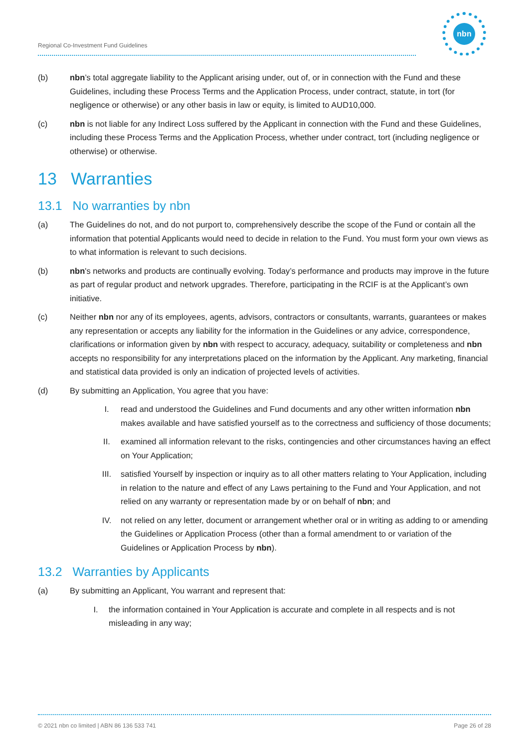Regional Co-Investment Fund Guidelines
nbn
(b) nbn’s total aggregate liability to the Applicant arising under, out of, or in connection with the Fund and these Guidelines, including these Process Terms and the Application Process, under contract, statute, in tort (for negligence or otherwise) or any other basis in law or equity, is limited to AUD10,000.
(c) nbn is not liable for any Indirect Loss suffered by the Applicant in connection with the Fund and these Guidelines, including these Process Terms and the Application Process, whether under contract, tort (including negligence or otherwise) or otherwise.
13 Warranties
13.1 No warranties by nbn
(a) The Guidelines do not, and do not purport to, comprehensively describe the scope of the Fund or contain all the information that potential Applicants would need to decide in relation to the Fund. You must form your own views as to what information is relevant to such decisions.
(b) nbn's networks and products are continually evolving. Today’s performance and products may improve in the future as part of regular product and network upgrades. Therefore, participating in the RCIF is at the Applicant’s own initiative.
(c) Neither nbn nor any of its employees, agents, advisors, contractors or consultants, warrants, guarantees or makes any representation or accepts any liability for the information in the Guidelines or any advice, correspondence, clarifications or information given by nbn with respect to accuracy, adequacy, suitability or completeness and nbn accepts no responsibility for any interpretations placed on the information by the Applicant. Any marketing, financial and statistical data provided is only an indication of projected levels of activities.
(d) By submitting an Application, You agree that you have:
I. read and understood the Guidelines and Fund documents and any other written information nbn makes available and have satisfied yourself as to the correctness and sufficiency of those documents;
II. examined all information relevant to the risks, contingencies and other circumstances having an effect on Your Application;
III. satisfied Yourself by inspection or inquiry as to all other matters relating to Your Application, including in relation to the nature and effect of any Laws pertaining to the Fund and Your Application, and not relied on any warranty or representation made by or on behalf of nbn; and
IV. not relied on any letter, document or arrangement whether oral or in writing as adding to or amending the Guidelines or Application Process (other than a formal amendment to or variation of the Guidelines or Application Process by nbn).
13.2 Warranties by Applicants
(a) By submitting an Applicant, You warrant and represent that:
I. the information contained in Your Application is accurate and complete in all respects and is not misleading in any way;
© 2021 nbn co limited | ABN 86 136 533 741 Page 26 of 28